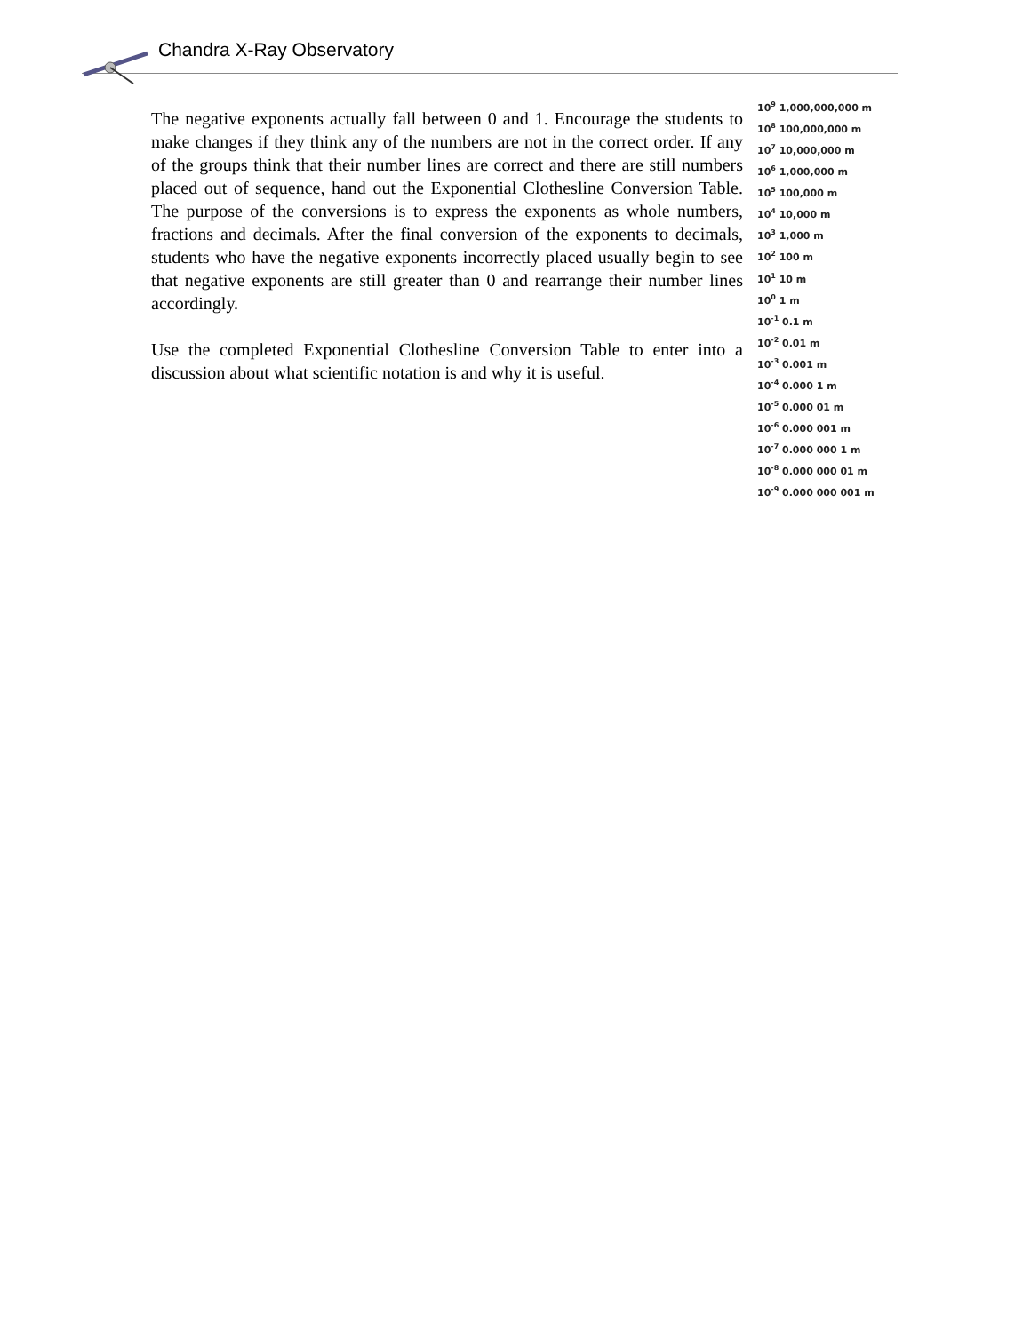Chandra X-Ray Observatory
The negative exponents actually fall between 0 and 1. Encourage the students to make changes if they think any of the numbers are not in the correct order. If any of the groups think that their number lines are correct and there are still numbers placed out of sequence, hand out the Exponential Clothesline Conversion Table. The purpose of the conversions is to express the exponents as whole numbers, fractions and decimals. After the final conversion of the exponents to decimals, students who have the negative exponents incorrectly placed usually begin to see that negative exponents are still greater than 0 and rearrange their number lines accordingly.
Use the completed Exponential Clothesline Conversion Table to enter into a discussion about what scientific notation is and why it is useful.
10<sup>9</sup> 1,000,000,000 m
10<sup>8</sup> 100,000,000 m
10<sup>7</sup> 10,000,000 m
10<sup>6</sup> 1,000,000 m
10<sup>5</sup> 100,000 m
10<sup>4</sup> 10,000 m
10<sup>3</sup> 1,000 m
10<sup>2</sup> 100 m
10<sup>1</sup> 10 m
10<sup>0</sup> 1 m
10<sup>-1</sup> 0.1 m
10<sup>-2</sup> 0.01 m
10<sup>-3</sup> 0.001 m
10<sup>-4</sup> 0.000 1 m
10<sup>-5</sup> 0.000 01 m
10<sup>-6</sup> 0.000 001 m
10<sup>-7</sup> 0.000 000 1 m
10<sup>-8</sup> 0.000 000 01 m
10<sup>-9</sup> 0.000 000 001 m